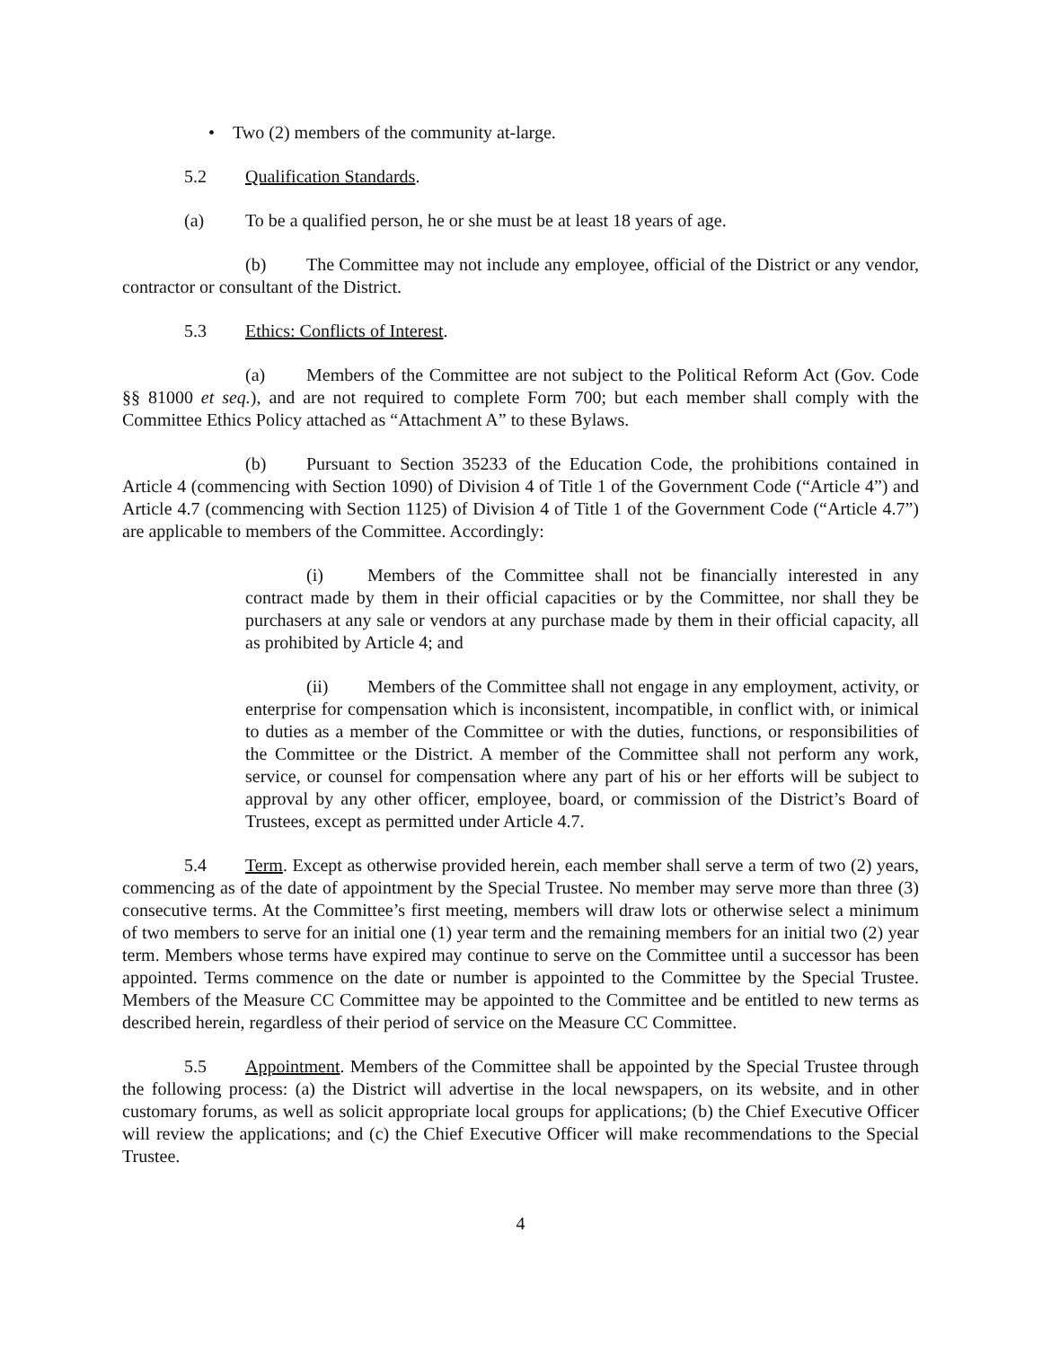• Two (2) members of the community at-large.
5.2 Qualification Standards.
(a) To be a qualified person, he or she must be at least 18 years of age.
(b) The Committee may not include any employee, official of the District or any vendor, contractor or consultant of the District.
5.3 Ethics: Conflicts of Interest.
(a) Members of the Committee are not subject to the Political Reform Act (Gov. Code §§ 81000 et seq.), and are not required to complete Form 700; but each member shall comply with the Committee Ethics Policy attached as “Attachment A” to these Bylaws.
(b) Pursuant to Section 35233 of the Education Code, the prohibitions contained in Article 4 (commencing with Section 1090) of Division 4 of Title 1 of the Government Code (“Article 4”) and Article 4.7 (commencing with Section 1125) of Division 4 of Title 1 of the Government Code (“Article 4.7”) are applicable to members of the Committee. Accordingly:
(i) Members of the Committee shall not be financially interested in any contract made by them in their official capacities or by the Committee, nor shall they be purchasers at any sale or vendors at any purchase made by them in their official capacity, all as prohibited by Article 4; and
(ii) Members of the Committee shall not engage in any employment, activity, or enterprise for compensation which is inconsistent, incompatible, in conflict with, or inimical to duties as a member of the Committee or with the duties, functions, or responsibilities of the Committee or the District. A member of the Committee shall not perform any work, service, or counsel for compensation where any part of his or her efforts will be subject to approval by any other officer, employee, board, or commission of the District’s Board of Trustees, except as permitted under Article 4.7.
5.4 Term. Except as otherwise provided herein, each member shall serve a term of two (2) years, commencing as of the date of appointment by the Special Trustee. No member may serve more than three (3) consecutive terms. At the Committee’s first meeting, members will draw lots or otherwise select a minimum of two members to serve for an initial one (1) year term and the remaining members for an initial two (2) year term. Members whose terms have expired may continue to serve on the Committee until a successor has been appointed. Terms commence on the date or number is appointed to the Committee by the Special Trustee. Members of the Measure CC Committee may be appointed to the Committee and be entitled to new terms as described herein, regardless of their period of service on the Measure CC Committee.
5.5 Appointment. Members of the Committee shall be appointed by the Special Trustee through the following process: (a) the District will advertise in the local newspapers, on its website, and in other customary forums, as well as solicit appropriate local groups for applications; (b) the Chief Executive Officer will review the applications; and (c) the Chief Executive Officer will make recommendations to the Special Trustee.
4